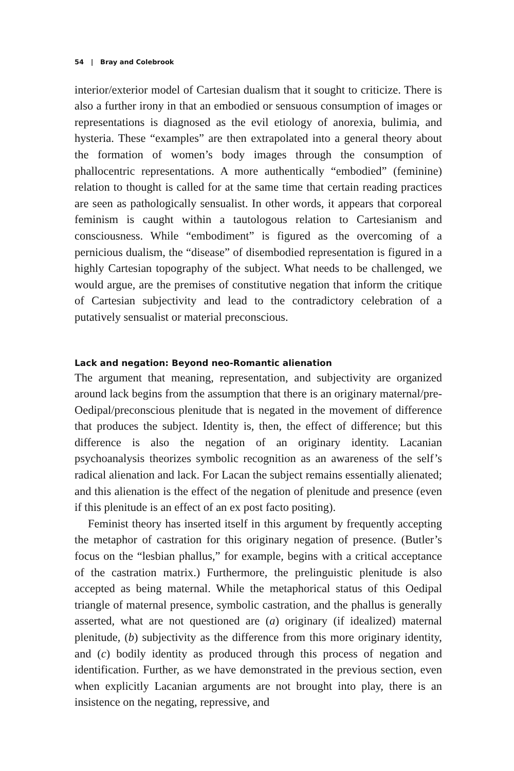54 | Bray and Colebrook
interior/exterior model of Cartesian dualism that it sought to criticize. There is also a further irony in that an embodied or sensuous consumption of images or representations is diagnosed as the evil etiology of anorexia, bulimia, and hysteria. These “examples” are then extrapolated into a general theory about the formation of women’s body images through the consumption of phallocentric representations. A more authentically “embodied” (feminine) relation to thought is called for at the same time that certain reading practices are seen as pathologically sensualist. In other words, it appears that corporeal feminism is caught within a tautologous relation to Cartesianism and consciousness. While “embodiment” is figured as the overcoming of a pernicious dualism, the “disease” of disembodied representation is figured in a highly Cartesian topography of the subject. What needs to be challenged, we would argue, are the premises of constitutive negation that inform the critique of Cartesian subjectivity and lead to the contradictory celebration of a putatively sensualist or material preconscious.
Lack and negation: Beyond neo-Romantic alienation
The argument that meaning, representation, and subjectivity are organized around lack begins from the assumption that there is an originary maternal/pre-Oedipal/preconscious plenitude that is negated in the movement of difference that produces the subject. Identity is, then, the effect of difference; but this difference is also the negation of an originary identity. Lacanian psychoanalysis theorizes symbolic recognition as an awareness of the self’s radical alienation and lack. For Lacan the subject remains essentially alienated; and this alienation is the effect of the negation of plenitude and presence (even if this plenitude is an effect of an ex post facto positing).
Feminist theory has inserted itself in this argument by frequently accepting the metaphor of castration for this originary negation of presence. (Butler’s focus on the “lesbian phallus,” for example, begins with a critical acceptance of the castration matrix.) Furthermore, the prelinguistic plenitude is also accepted as being maternal. While the metaphorical status of this Oedipal triangle of maternal presence, symbolic castration, and the phallus is generally asserted, what are not questioned are (a) originary (if idealized) maternal plenitude, (b) subjectivity as the difference from this more originary identity, and (c) bodily identity as produced through this process of negation and identification. Further, as we have demonstrated in the previous section, even when explicitly Lacanian arguments are not brought into play, there is an insistence on the negating, repressive, and